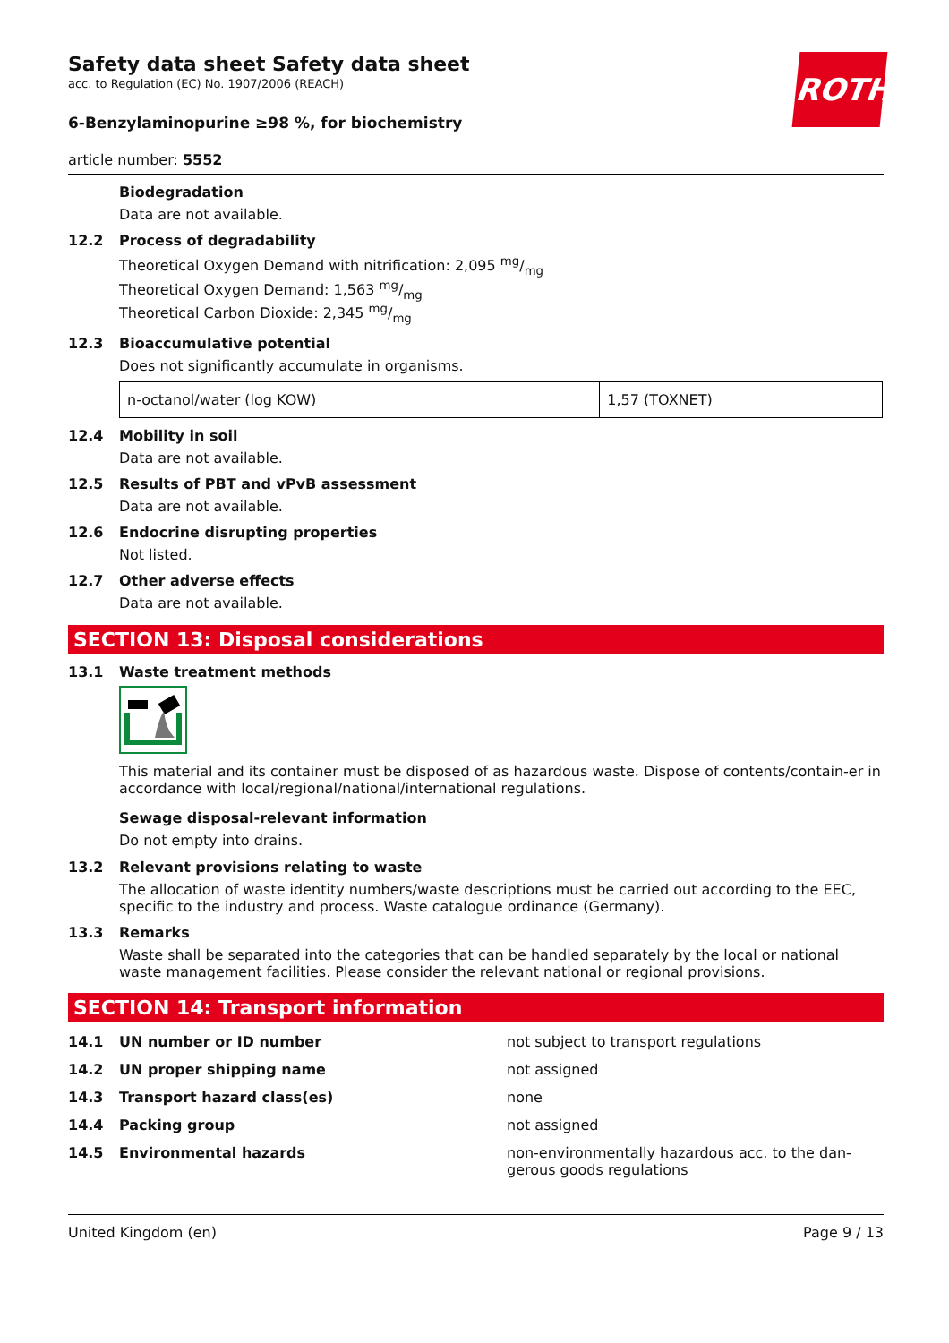ROTH
Safety data sheet Safety data sheet
acc. to Regulation (EC) No. 1907/2006 (REACH)
6-Benzylaminopurine ≥98 %, for biochemistry
article number: 5552
Biodegradation
Data are not available.
12.2 Process of degradability
Theoretical Oxygen Demand with nitrification: 2,095 mg/mg
Theoretical Oxygen Demand: 1,563 mg/mg
Theoretical Carbon Dioxide: 2,345 mg/mg
12.3 Bioaccumulative potential
Does not significantly accumulate in organisms.
| n-octanol/water (log KOW) | 1,57 (TOXNET) |
12.4 Mobility in soil
Data are not available.
12.5 Results of PBT and vPvB assessment
Data are not available.
12.6 Endocrine disrupting properties
Not listed.
12.7 Other adverse effects
Data are not available.
SECTION 13: Disposal considerations
13.1 Waste treatment methods
This material and its container must be disposed of as hazardous waste. Dispose of contents/contain-er in accordance with local/regional/national/international regulations.
Sewage disposal-relevant information
Do not empty into drains.
13.2 Relevant provisions relating to waste
The allocation of waste identity numbers/waste descriptions must be carried out according to the EEC, specific to the industry and process. Waste catalogue ordinance (Germany).
13.3 Remarks
Waste shall be separated into the categories that can be handled separately by the local or national waste management facilities. Please consider the relevant national or regional provisions.
SECTION 14: Transport information
14.1 UN number or ID number not subject to transport regulations
14.2 UN proper shipping name not assigned
14.3 Transport hazard class(es) none
14.4 Packing group not assigned
14.5 Environmental hazards non-environmentally hazardous acc. to the dan-gerous goods regulations
United Kingdom (en) Page 9 / 13